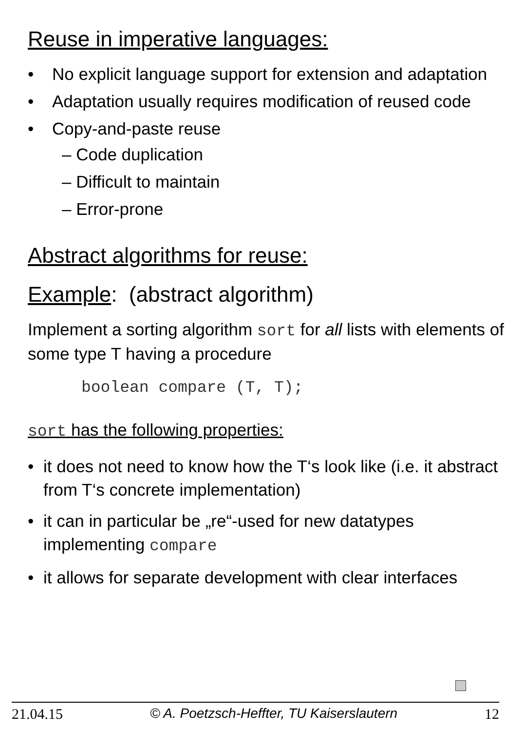Reuse in imperative languages:
• No explicit language support for extension and adaptation
• Adaptation usually requires modification of reused code
• Copy-and-paste reuse
– Code duplication
– Difficult to maintain
– Error-prone
Abstract algorithms for reuse:
Example: (abstract algorithm)
Implement a sorting algorithm sort for all lists with elements of some type T having a procedure
boolean compare (T, T);
sort has the following properties:
• it does not need to know how the T‘s look like (i.e. it abstract from T‘s concrete implementation)
• it can in particular be „re“-used for new datatypes implementing compare
• it allows for separate development with clear interfaces
21.04.15 © A. Poetzsch-Heffter, TU Kaiserslautern 12